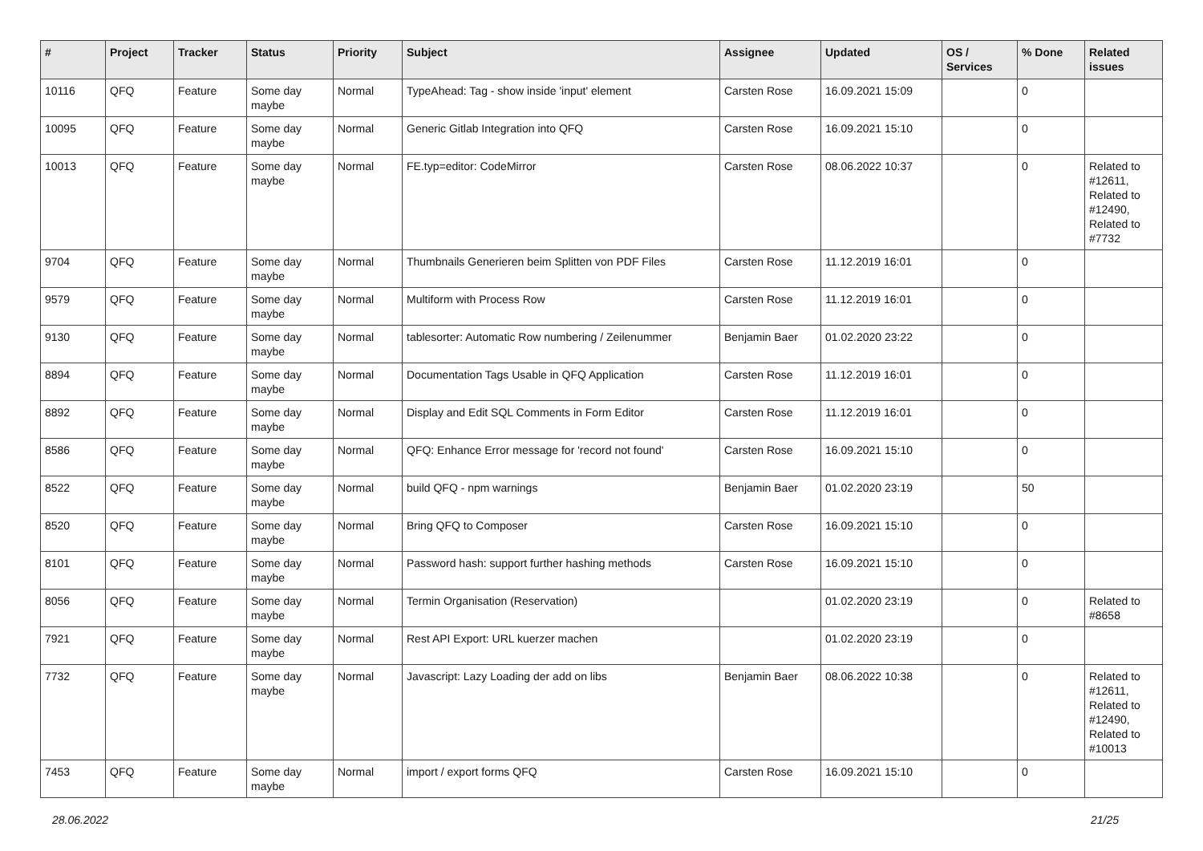| # | Project | Tracker | Status | Priority | Subject | Assignee | Updated | OS / Services | % Done | Related issues |
| --- | --- | --- | --- | --- | --- | --- | --- | --- | --- | --- |
| 10116 | QFQ | Feature | Some day maybe | Normal | TypeAhead: Tag - show inside 'input' element | Carsten Rose | 16.09.2021 15:09 | | 0 | |
| 10095 | QFQ | Feature | Some day maybe | Normal | Generic Gitlab Integration into QFQ | Carsten Rose | 16.09.2021 15:10 | | 0 | |
| 10013 | QFQ | Feature | Some day maybe | Normal | FE.typ=editor: CodeMirror | Carsten Rose | 08.06.2022 10:37 | | 0 | Related to #12611, Related to #12490, Related to #7732 |
| 9704 | QFQ | Feature | Some day maybe | Normal | Thumbnails Generieren beim Splitten von PDF Files | Carsten Rose | 11.12.2019 16:01 | | 0 | |
| 9579 | QFQ | Feature | Some day maybe | Normal | Multiform with Process Row | Carsten Rose | 11.12.2019 16:01 | | 0 | |
| 9130 | QFQ | Feature | Some day maybe | Normal | tablesorter: Automatic Row numbering / Zeilenummer | Benjamin Baer | 01.02.2020 23:22 | | 0 | |
| 8894 | QFQ | Feature | Some day maybe | Normal | Documentation Tags Usable in QFQ Application | Carsten Rose | 11.12.2019 16:01 | | 0 | |
| 8892 | QFQ | Feature | Some day maybe | Normal | Display and Edit SQL Comments in Form Editor | Carsten Rose | 11.12.2019 16:01 | | 0 | |
| 8586 | QFQ | Feature | Some day maybe | Normal | QFQ: Enhance Error message for 'record not found' | Carsten Rose | 16.09.2021 15:10 | | 0 | |
| 8522 | QFQ | Feature | Some day maybe | Normal | build QFQ - npm warnings | Benjamin Baer | 01.02.2020 23:19 | | 50 | |
| 8520 | QFQ | Feature | Some day maybe | Normal | Bring QFQ to Composer | Carsten Rose | 16.09.2021 15:10 | | 0 | |
| 8101 | QFQ | Feature | Some day maybe | Normal | Password hash: support further hashing methods | Carsten Rose | 16.09.2021 15:10 | | 0 | |
| 8056 | QFQ | Feature | Some day maybe | Normal | Termin Organisation (Reservation) | | 01.02.2020 23:19 | | 0 | Related to #8658 |
| 7921 | QFQ | Feature | Some day maybe | Normal | Rest API Export: URL kuerzer machen | | 01.02.2020 23:19 | | 0 | |
| 7732 | QFQ | Feature | Some day maybe | Normal | Javascript: Lazy Loading der add on libs | Benjamin Baer | 08.06.2022 10:38 | | 0 | Related to #12611, Related to #12490, Related to #10013 |
| 7453 | QFQ | Feature | Some day maybe | Normal | import / export forms QFQ | Carsten Rose | 16.09.2021 15:10 | | 0 | |
28.06.2022 21/25